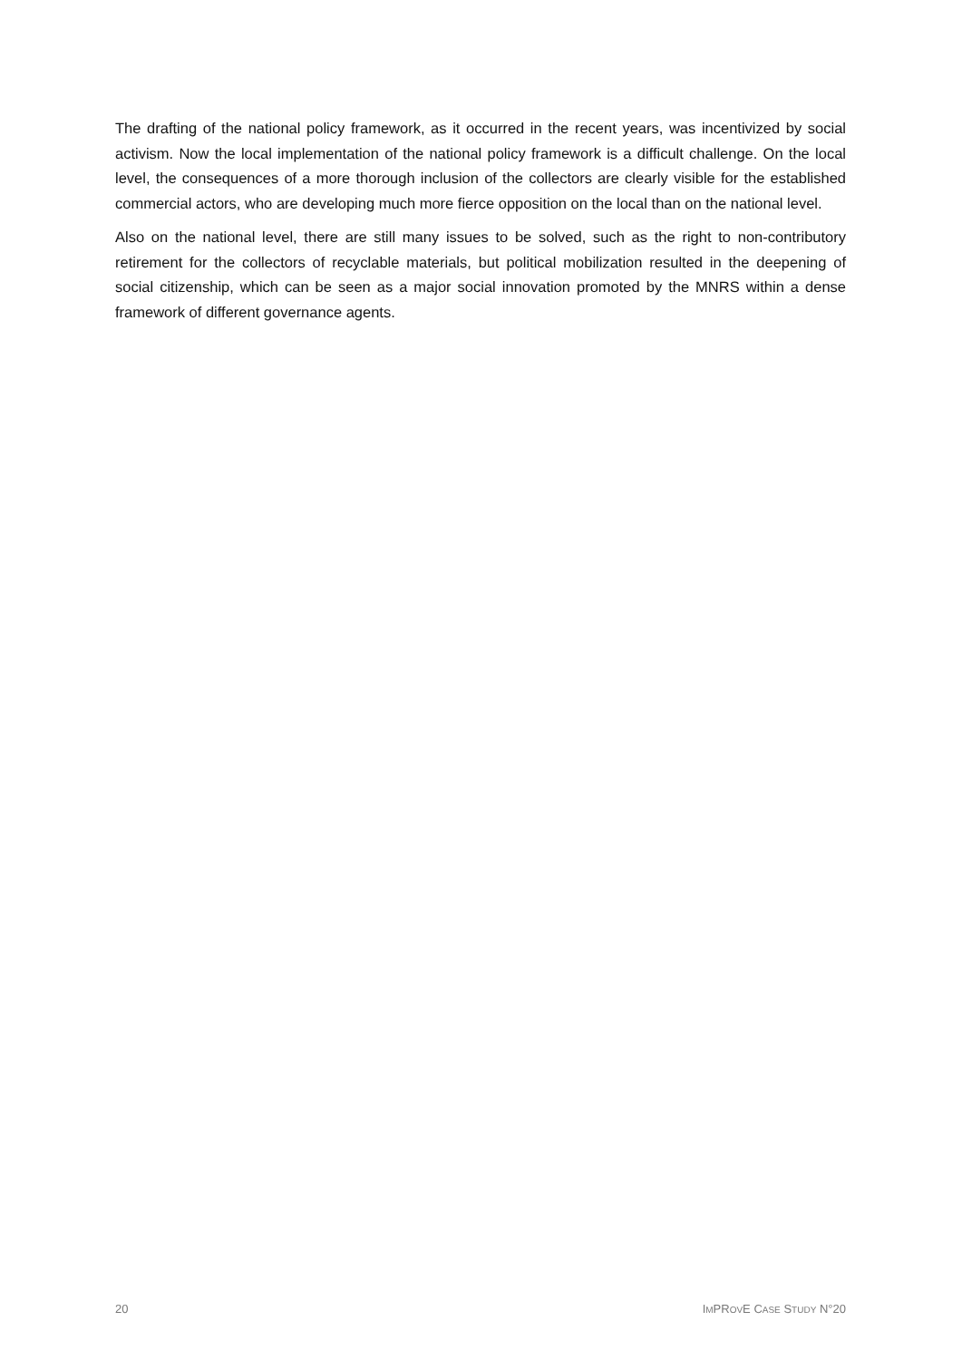The drafting of the national policy framework, as it occurred in the recent years, was incentivized by social activism. Now the local implementation of the national policy framework is a difficult challenge. On the local level, the consequences of a more thorough inclusion of the collectors are clearly visible for the established commercial actors, who are developing much more fierce opposition on the local than on the national level.
Also on the national level, there are still many issues to be solved, such as the right to non-contributory retirement for the collectors of recyclable materials, but political mobilization resulted in the deepening of social citizenship, which can be seen as a major social innovation promoted by the MNRS within a dense framework of different governance agents.
20 IMPROVE CASE STUDY N°20